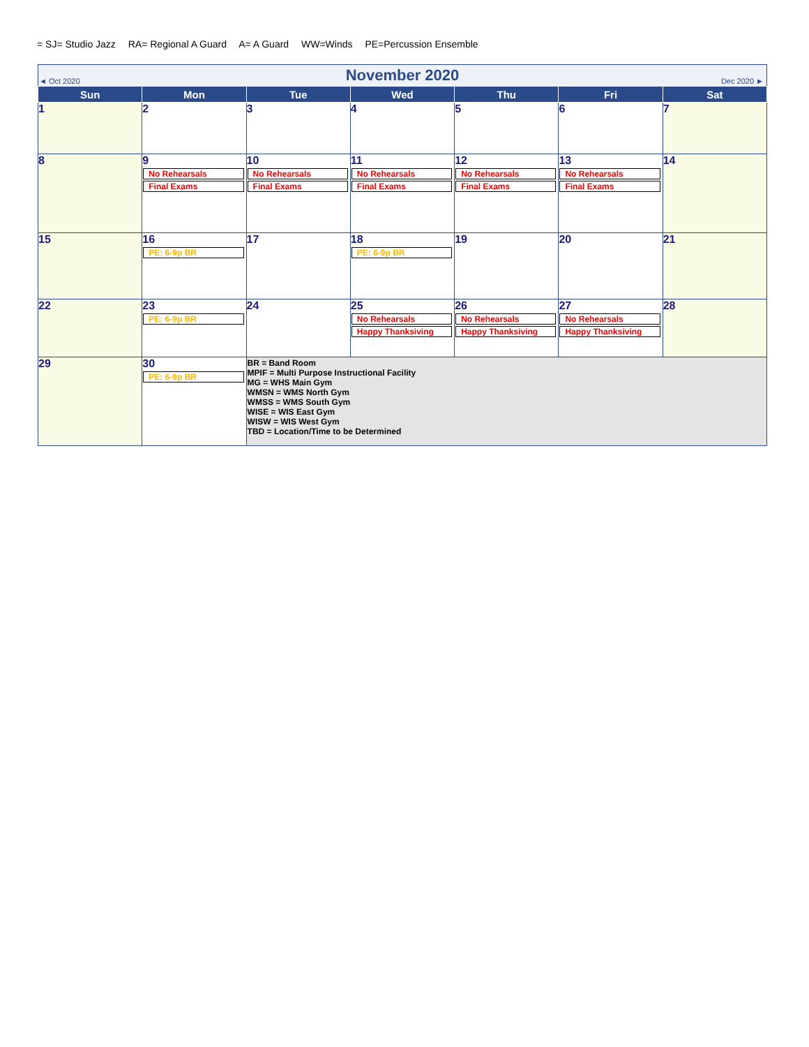= SJ= Studio Jazz RA= Regional A Guard A= A Guard WW=Winds PE=Percussion Ensemble
| ◄ Oct 2020 | | November 2020 | | | Dec 2020 ► | |
| Sun | Mon | Tue | Wed | Thu | Fri | Sat |
| 1 | 2 | 3 | 4 | 5 | 6 | 7 |
| 8 | 9 No Rehearsals Final Exams | 10 No Rehearsals Final Exams | 11 No Rehearsals Final Exams | 12 No Rehearsals Final Exams | 13 No Rehearsals Final Exams | 14 |
| 15 | 16 PE: 6-9p BR | 17 | 18 PE: 6-9p BR | 19 | 20 | 21 |
| 22 | 23 PE: 6-9p BR | 24 | 25 No Rehearsals Happy Thanksiving | 26 No Rehearsals Happy Thanksiving | 27 No Rehearsals Happy Thanksiving | 28 |
| 29 | 30 PE: 6-9p BR | BR = Band Room MPIF = Multi Purpose Instructional Facility MG = WHS Main Gym WMSN = WMS North Gym WMSS = WMS South Gym WISE = WIS East Gym WISW = WIS West Gym TBD = Location/Time to be Determined | | | | |